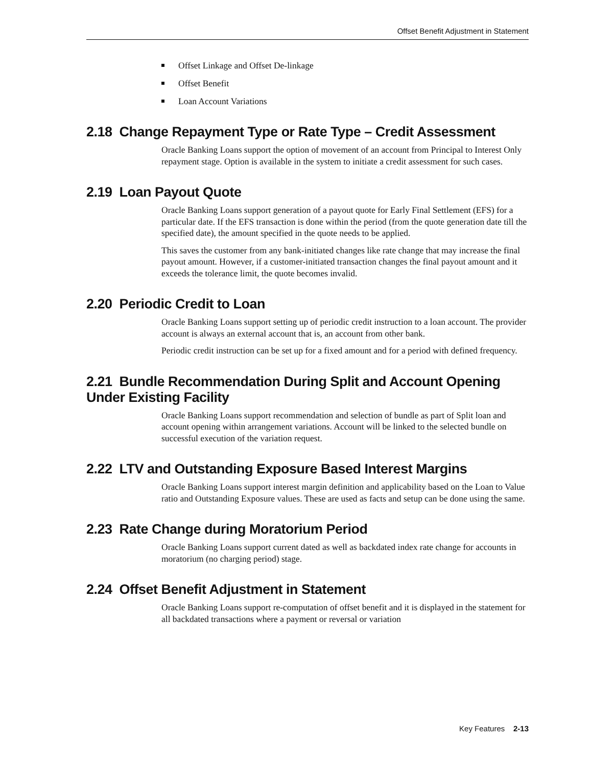Offset Benefit Adjustment in Statement
Offset Linkage and Offset De-linkage
Offset Benefit
Loan Account Variations
2.18 Change Repayment Type or Rate Type – Credit Assessment
Oracle Banking Loans support the option of movement of an account from Principal to Interest Only repayment stage. Option is available in the system to initiate a credit assessment for such cases.
2.19 Loan Payout Quote
Oracle Banking Loans support generation of a payout quote for Early Final Settlement (EFS) for a particular date. If the EFS transaction is done within the period (from the quote generation date till the specified date), the amount specified in the quote needs to be applied.
This saves the customer from any bank-initiated changes like rate change that may increase the final payout amount. However, if a customer-initiated transaction changes the final payout amount and it exceeds the tolerance limit, the quote becomes invalid.
2.20 Periodic Credit to Loan
Oracle Banking Loans support setting up of periodic credit instruction to a loan account. The provider account is always an external account that is, an account from other bank.
Periodic credit instruction can be set up for a fixed amount and for a period with defined frequency.
2.21 Bundle Recommendation During Split and Account Opening Under Existing Facility
Oracle Banking Loans support recommendation and selection of bundle as part of Split loan and account opening within arrangement variations. Account will be linked to the selected bundle on successful execution of the variation request.
2.22 LTV and Outstanding Exposure Based Interest Margins
Oracle Banking Loans support interest margin definition and applicability based on the Loan to Value ratio and Outstanding Exposure values. These are used as facts and setup can be done using the same.
2.23 Rate Change during Moratorium Period
Oracle Banking Loans support current dated as well as backdated index rate change for accounts in moratorium (no charging period) stage.
2.24 Offset Benefit Adjustment in Statement
Oracle Banking Loans support re-computation of offset benefit and it is displayed in the statement for all backdated transactions where a payment or reversal or variation
Key Features 2-13